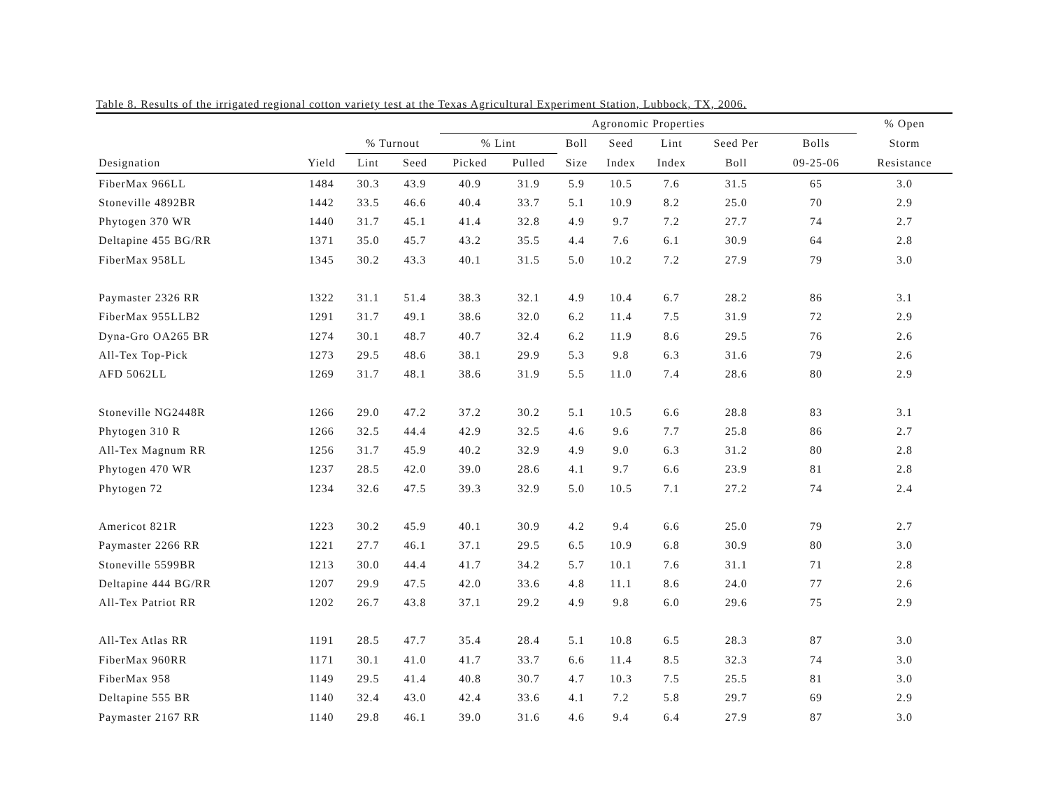Table 8. Results of the irrigated regional cotton variety test at the Texas Agricultural Experiment Station, Lubbock, TX, 2006.
| | | | | Agronomic Properties | | | | | | | % Open | |
| --- | --- | --- | --- | --- | --- | --- | --- | --- | --- | --- | --- | --- |
| | | % Turnout | | % Lint | | Boll | Seed | Lint | Seed Per | Bolls | Storm | |
| Designation | Yield | Lint | Seed | Picked | Pulled | Size | Index | Index | Boll | 09-25-06 | Resistance | |
| FiberMax 966LL | 1484 | 30.3 | 43.9 | 40.9 | 31.9 | 5.9 | 10.5 | 7.6 | 31.5 | 65 | 3.0 | |
| Stoneville 4892BR | 1442 | 33.5 | 46.6 | 40.4 | 33.7 | 5.1 | 10.9 | 8.2 | 25.0 | 70 | 2.9 | |
| Phytogen 370 WR | 1440 | 31.7 | 45.1 | 41.4 | 32.8 | 4.9 | 9.7 | 7.2 | 27.7 | 74 | 2.7 | |
| Deltapine 455 BG/RR | 1371 | 35.0 | 45.7 | 43.2 | 35.5 | 4.4 | 7.6 | 6.1 | 30.9 | 64 | 2.8 | |
| FiberMax 958LL | 1345 | 30.2 | 43.3 | 40.1 | 31.5 | 5.0 | 10.2 | 7.2 | 27.9 | 79 | 3.0 | |
| Paymaster 2326 RR | 1322 | 31.1 | 51.4 | 38.3 | 32.1 | 4.9 | 10.4 | 6.7 | 28.2 | 86 | 3.1 | |
| FiberMax 955LLB2 | 1291 | 31.7 | 49.1 | 38.6 | 32.0 | 6.2 | 11.4 | 7.5 | 31.9 | 72 | 2.9 | |
| Dyna-Gro OA265 BR | 1274 | 30.1 | 48.7 | 40.7 | 32.4 | 6.2 | 11.9 | 8.6 | 29.5 | 76 | 2.6 | |
| All-Tex Top-Pick | 1273 | 29.5 | 48.6 | 38.1 | 29.9 | 5.3 | 9.8 | 6.3 | 31.6 | 79 | 2.6 | |
| AFD 5062LL | 1269 | 31.7 | 48.1 | 38.6 | 31.9 | 5.5 | 11.0 | 7.4 | 28.6 | 80 | 2.9 | |
| Stoneville NG2448R | 1266 | 29.0 | 47.2 | 37.2 | 30.2 | 5.1 | 10.5 | 6.6 | 28.8 | 83 | 3.1 | |
| Phytogen 310 R | 1266 | 32.5 | 44.4 | 42.9 | 32.5 | 4.6 | 9.6 | 7.7 | 25.8 | 86 | 2.7 | |
| All-Tex Magnum RR | 1256 | 31.7 | 45.9 | 40.2 | 32.9 | 4.9 | 9.0 | 6.3 | 31.2 | 80 | 2.8 | |
| Phytogen 470 WR | 1237 | 28.5 | 42.0 | 39.0 | 28.6 | 4.1 | 9.7 | 6.6 | 23.9 | 81 | 2.8 | |
| Phytogen 72 | 1234 | 32.6 | 47.5 | 39.3 | 32.9 | 5.0 | 10.5 | 7.1 | 27.2 | 74 | 2.4 | |
| Americot 821R | 1223 | 30.2 | 45.9 | 40.1 | 30.9 | 4.2 | 9.4 | 6.6 | 25.0 | 79 | 2.7 | |
| Paymaster 2266 RR | 1221 | 27.7 | 46.1 | 37.1 | 29.5 | 6.5 | 10.9 | 6.8 | 30.9 | 80 | 3.0 | |
| Stoneville 5599BR | 1213 | 30.0 | 44.4 | 41.7 | 34.2 | 5.7 | 10.1 | 7.6 | 31.1 | 71 | 2.8 | |
| Deltapine 444 BG/RR | 1207 | 29.9 | 47.5 | 42.0 | 33.6 | 4.8 | 11.1 | 8.6 | 24.0 | 77 | 2.6 | |
| All-Tex Patriot RR | 1202 | 26.7 | 43.8 | 37.1 | 29.2 | 4.9 | 9.8 | 6.0 | 29.6 | 75 | 2.9 | |
| All-Tex Atlas RR | 1191 | 28.5 | 47.7 | 35.4 | 28.4 | 5.1 | 10.8 | 6.5 | 28.3 | 87 | 3.0 | |
| FiberMax 960RR | 1171 | 30.1 | 41.0 | 41.7 | 33.7 | 6.6 | 11.4 | 8.5 | 32.3 | 74 | 3.0 | |
| FiberMax 958 | 1149 | 29.5 | 41.4 | 40.8 | 30.7 | 4.7 | 10.3 | 7.5 | 25.5 | 81 | 3.0 | |
| Deltapine 555 BR | 1140 | 32.4 | 43.0 | 42.4 | 33.6 | 4.1 | 7.2 | 5.8 | 29.7 | 69 | 2.9 | |
| Paymaster 2167 RR | 1140 | 29.8 | 46.1 | 39.0 | 31.6 | 4.6 | 9.4 | 6.4 | 27.9 | 87 | 3.0 | |